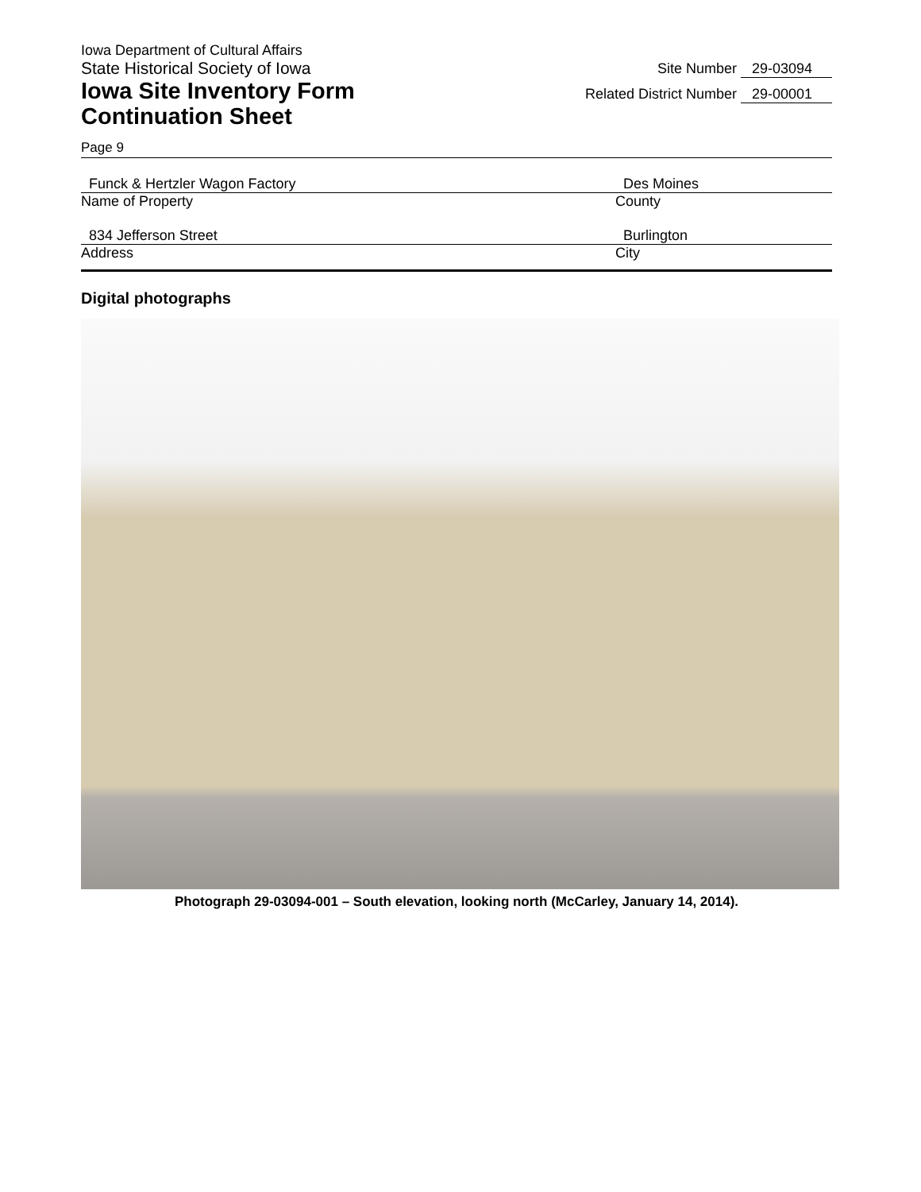Iowa Department of Cultural Affairs
State Historical Society of Iowa
Iowa Site Inventory Form
Continuation Sheet
Site Number 29-03094
Related District Number 29-00001
Page 9
Funck & Hertzler Wagon Factory
Name of Property
Des Moines
County
834 Jefferson Street
Address
Burlington
City
Digital photographs
Photograph 29-03094-001 – South elevation, looking north (McCarley, January 14, 2014).